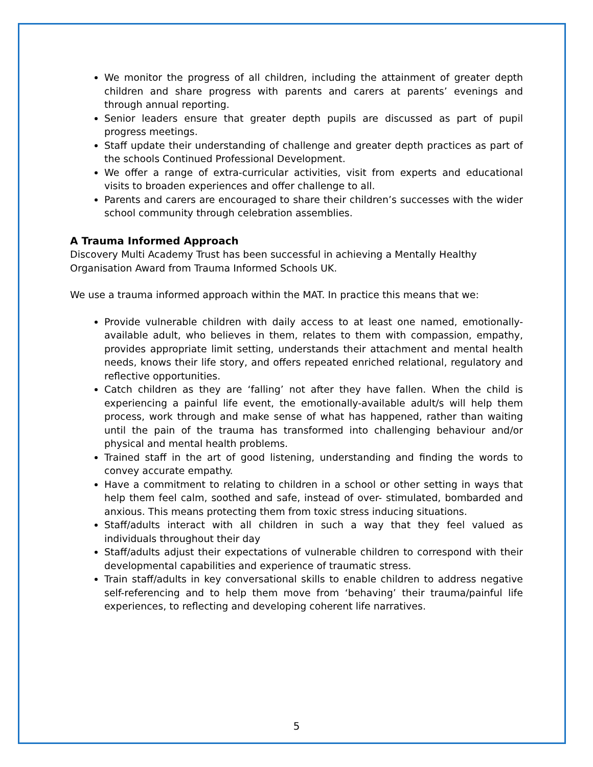We monitor the progress of all children, including the attainment of greater depth children and share progress with parents and carers at parents’ evenings and through annual reporting.
Senior leaders ensure that greater depth pupils are discussed as part of pupil progress meetings.
Staff update their understanding of challenge and greater depth practices as part of the schools Continued Professional Development.
We offer a range of extra-curricular activities, visit from experts and educational visits to broaden experiences and offer challenge to all.
Parents and carers are encouraged to share their children’s successes with the wider school community through celebration assemblies.
A Trauma Informed Approach
Discovery Multi Academy Trust has been successful in achieving a Mentally Healthy
Organisation Award from Trauma Informed Schools UK.
We use a trauma informed approach within the MAT. In practice this means that we:
Provide vulnerable children with daily access to at least one named, emotionally-available adult, who believes in them, relates to them with compassion, empathy, provides appropriate limit setting, understands their attachment and mental health needs, knows their life story, and offers repeated enriched relational, regulatory and reflective opportunities.
Catch children as they are ‘falling’ not after they have fallen. When the child is experiencing a painful life event, the emotionally-available adult/s will help them process, work through and make sense of what has happened, rather than waiting until the pain of the trauma has transformed into challenging behaviour and/or physical and mental health problems.
Trained staff in the art of good listening, understanding and finding the words to convey accurate empathy.
Have a commitment to relating to children in a school or other setting in ways that help them feel calm, soothed and safe, instead of over- stimulated, bombarded and anxious. This means protecting them from toxic stress inducing situations.
Staff/adults interact with all children in such a way that they feel valued as individuals throughout their day
Staff/adults adjust their expectations of vulnerable children to correspond with their developmental capabilities and experience of traumatic stress.
Train staff/adults in key conversational skills to enable children to address negative self-referencing and to help them move from ‘behaving’ their trauma/painful life experiences, to reflecting and developing coherent life narratives.
5